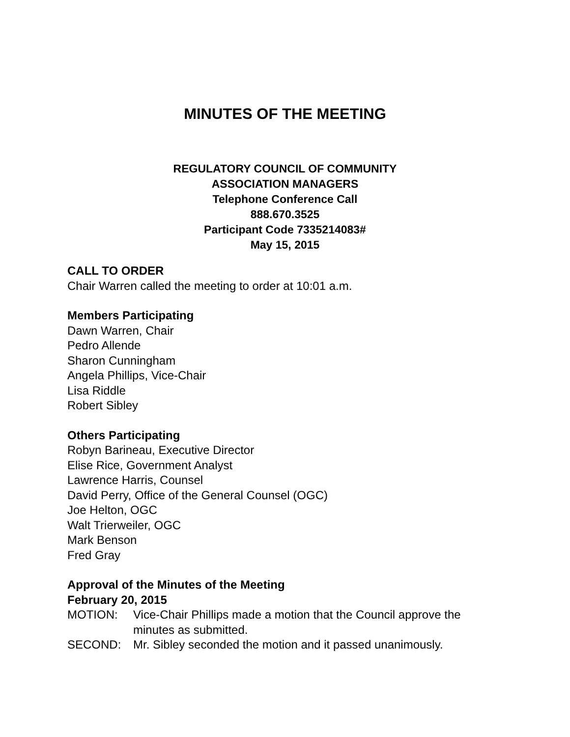MINUTES OF THE MEETING
REGULATORY COUNCIL OF COMMUNITY
ASSOCIATION MANAGERS
Telephone Conference Call
888.670.3525
Participant Code 7335214083#
May 15, 2015
CALL TO ORDER
Chair Warren called the meeting to order at 10:01 a.m.
Members Participating
Dawn Warren, Chair
Pedro Allende
Sharon Cunningham
Angela Phillips, Vice-Chair
Lisa Riddle
Robert Sibley
Others Participating
Robyn Barineau, Executive Director
Elise Rice, Government Analyst
Lawrence Harris, Counsel
David Perry, Office of the General Counsel (OGC)
Joe Helton, OGC
Walt Trierweiler, OGC
Mark Benson
Fred Gray
Approval of the Minutes of the Meeting
February 20, 2015
MOTION: Vice-Chair Phillips made a motion that the Council approve the minutes as submitted.
SECOND: Mr. Sibley seconded the motion and it passed unanimously.